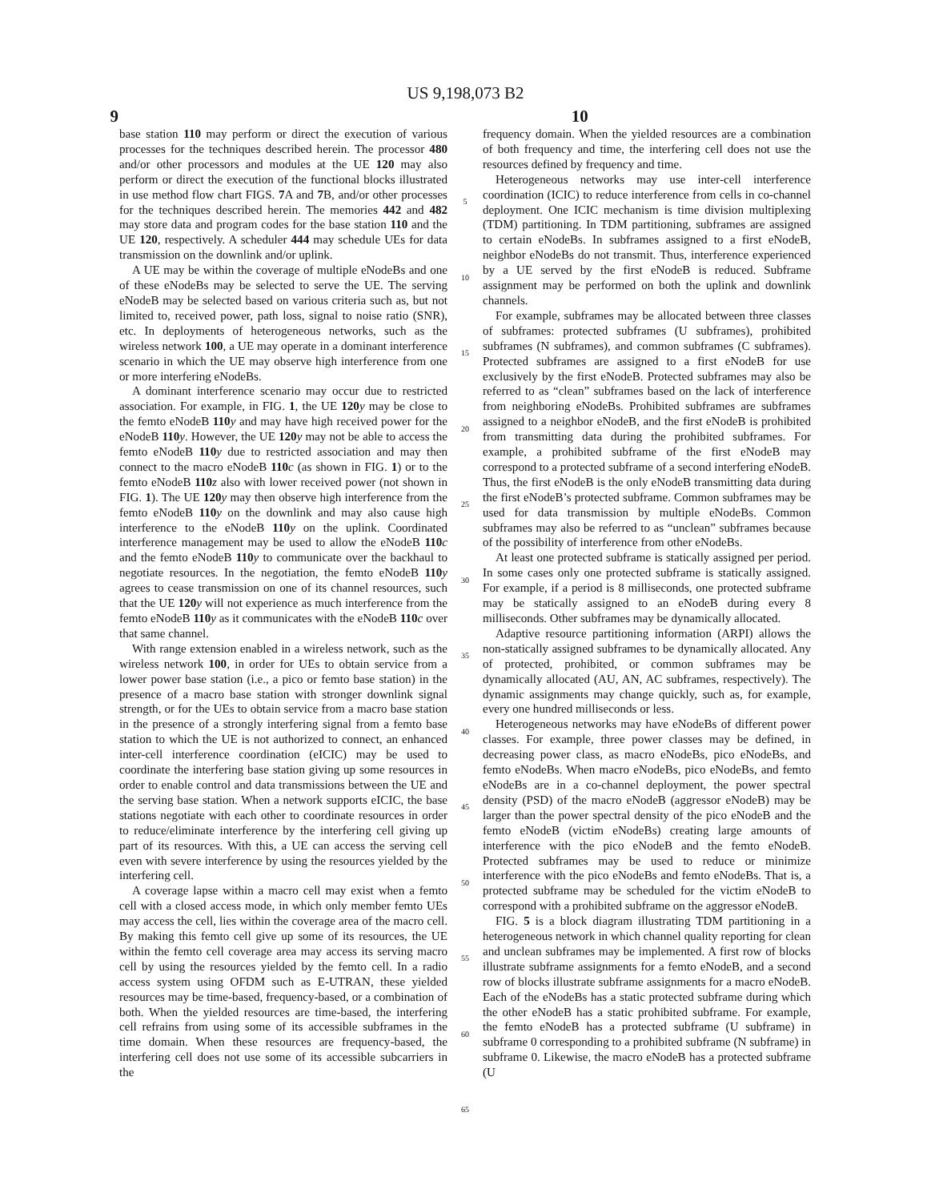US 9,198,073 B2
9 10
base station 110 may perform or direct the execution of various processes for the techniques described herein. The processor 480 and/or other processors and modules at the UE 120 may also perform or direct the execution of the functional blocks illustrated in use method flow chart FIGS. 7 A and 7 B, and/or other processes for the techniques described herein. The memories 442 and 482 may store data and program codes for the base station 110 and the UE 120, respectively. A scheduler 444 may schedule UEs for data transmission on the downlink and/or uplink.
A UE may be within the coverage of multiple eNodeBs and one of these eNodeBs may be selected to serve the UE. The serving eNodeB may be selected based on various criteria such as, but not limited to, received power, path loss, signal to noise ratio (SNR), etc. In deployments of heterogeneous networks, such as the wireless network 100, a UE may operate in a dominant interference scenario in which the UE may observe high interference from one or more interfering eNodeBs.
A dominant interference scenario may occur due to restricted association. For example, in FIG. 1, the UE 120 y may be close to the femto eNodeB 110 y and may have high received power for the eNodeB 110 y. However, the UE 120 y may not be able to access the femto eNodeB 110 y due to restricted association and may then connect to the macro eNodeB 110 c (as shown in FIG. 1) or to the femto eNodeB 110 z also with lower received power (not shown in FIG. 1). The UE 120 y may then observe high interference from the femto eNodeB 110 y on the downlink and may also cause high interference to the eNodeB 110 y on the uplink. Coordinated interference management may be used to allow the eNodeB 110 c and the femto eNodeB 110 y to communicate over the backhaul to negotiate resources. In the negotiation, the femto eNodeB 110 y agrees to cease transmission on one of its channel resources, such that the UE 120 y will not experience as much interference from the femto eNodeB 110 y as it communicates with the eNodeB 110 c over that same channel.
With range extension enabled in a wireless network, such as the wireless network 100, in order for UEs to obtain service from a lower power base station (i.e., a pico or femto base station) in the presence of a macro base station with stronger downlink signal strength, or for the UEs to obtain service from a macro base station in the presence of a strongly interfering signal from a femto base station to which the UE is not authorized to connect, an enhanced inter-cell interference coordination (eICIC) may be used to coordinate the interfering base station giving up some resources in order to enable control and data transmissions between the UE and the serving base station. When a network supports eICIC, the base stations negotiate with each other to coordinate resources in order to reduce/eliminate interference by the interfering cell giving up part of its resources. With this, a UE can access the serving cell even with severe interference by using the resources yielded by the interfering cell.
A coverage lapse within a macro cell may exist when a femto cell with a closed access mode, in which only member femto UEs may access the cell, lies within the coverage area of the macro cell. By making this femto cell give up some of its resources, the UE within the femto cell coverage area may access its serving macro cell by using the resources yielded by the femto cell. In a radio access system using OFDM such as E-UTRAN, these yielded resources may be time-based, frequency-based, or a combination of both. When the yielded resources are time-based, the interfering cell refrains from using some of its accessible subframes in the time domain. When these resources are frequency-based, the interfering cell does not use some of its accessible subcarriers in the
5
10
15
20
25
30
35
40
45
50
55
60
65
frequency domain. When the yielded resources are a combination of both frequency and time, the interfering cell does not use the resources defined by frequency and time.
Heterogeneous networks may use inter-cell interference coordination (ICIC) to reduce interference from cells in co-channel deployment. One ICIC mechanism is time division multiplexing (TDM) partitioning. In TDM partitioning, subframes are assigned to certain eNodeBs. In subframes assigned to a first eNodeB, neighbor eNodeBs do not transmit. Thus, interference experienced by a UE served by the first eNodeB is reduced. Subframe assignment may be performed on both the uplink and downlink channels.
For example, subframes may be allocated between three classes of subframes: protected subframes (U subframes), prohibited subframes (N subframes), and common subframes (C subframes). Protected subframes are assigned to a first eNodeB for use exclusively by the first eNodeB. Protected subframes may also be referred to as “clean” subframes based on the lack of interference from neighboring eNodeBs. Prohibited subframes are subframes assigned to a neighbor eNodeB, and the first eNodeB is prohibited from transmitting data during the prohibited subframes. For example, a prohibited subframe of the first eNodeB may correspond to a protected subframe of a second interfering eNodeB. Thus, the first eNodeB is the only eNodeB transmitting data during the first eNodeB’s protected subframe. Common subframes may be used for data transmission by multiple eNodeBs. Common subframes may also be referred to as “unclean” subframes because of the possibility of interference from other eNodeBs.
At least one protected subframe is statically assigned per period. In some cases only one protected subframe is statically assigned. For example, if a period is 8 milliseconds, one protected subframe may be statically assigned to an eNodeB during every 8 milliseconds. Other subframes may be dynamically allocated.
Adaptive resource partitioning information (ARPI) allows the non-statically assigned subframes to be dynamically allocated. Any of protected, prohibited, or common subframes may be dynamically allocated (AU, AN, AC subframes, respectively). The dynamic assignments may change quickly, such as, for example, every one hundred milliseconds or less.
Heterogeneous networks may have eNodeBs of different power classes. For example, three power classes may be defined, in decreasing power class, as macro eNodeBs, pico eNodeBs, and femto eNodeBs. When macro eNodeBs, pico eNodeBs, and femto eNodeBs are in a co-channel deployment, the power spectral density (PSD) of the macro eNodeB (aggressor eNodeB) may be larger than the power spectral density of the pico eNodeB and the femto eNodeB (victim eNodeBs) creating large amounts of interference with the pico eNodeB and the femto eNodeB. Protected subframes may be used to reduce or minimize interference with the pico eNodeBs and femto eNodeBs. That is, a protected subframe may be scheduled for the victim eNodeB to correspond with a prohibited subframe on the aggressor eNodeB.
FIG. 5 is a block diagram illustrating TDM partitioning in a heterogeneous network in which channel quality reporting for clean and unclean subframes may be implemented. A first row of blocks illustrate subframe assignments for a femto eNodeB, and a second row of blocks illustrate subframe assignments for a macro eNodeB. Each of the eNodeBs has a static protected subframe during which the other eNodeB has a static prohibited subframe. For example, the femto eNodeB has a protected subframe (U subframe) in subframe 0 corresponding to a prohibited subframe (N subframe) in subframe 0. Likewise, the macro eNodeB has a protected subframe (U